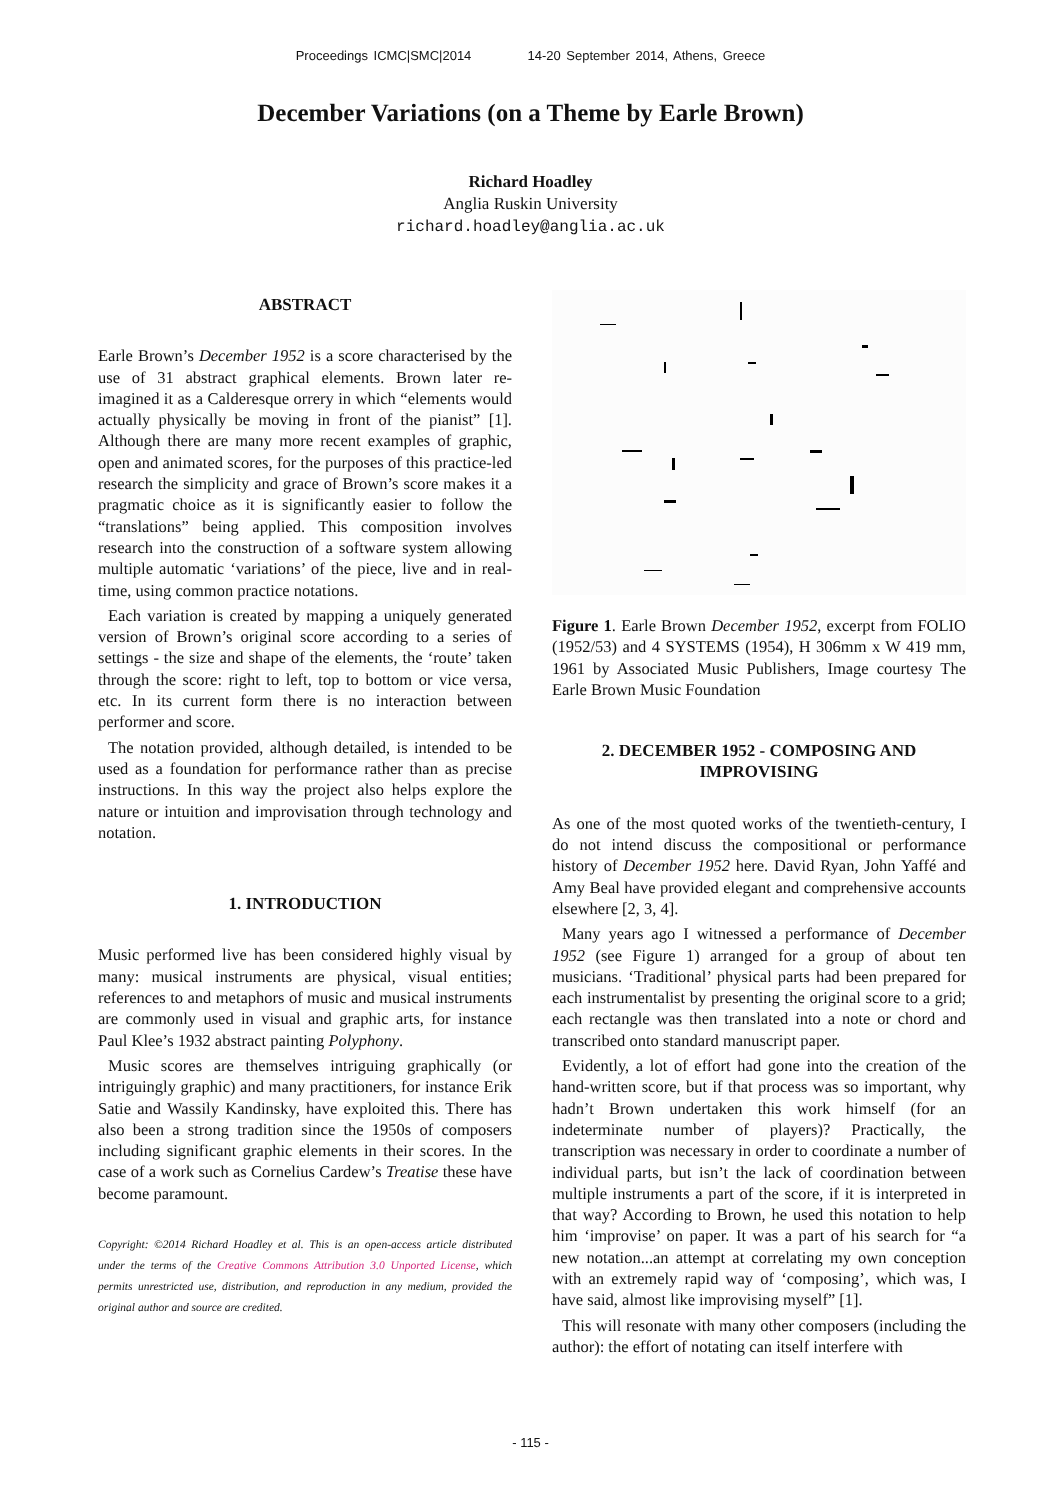Proceedings ICMC|SMC|2014 14-20 September 2014, Athens, Greece
December Variations (on a Theme by Earle Brown)
Richard Hoadley
Anglia Ruskin University
richard.hoadley@anglia.ac.uk
ABSTRACT
Earle Brown’s December 1952 is a score characterised by the use of 31 abstract graphical elements. Brown later re-imagined it as a Calderesque orrery in which “elements would actually physically be moving in front of the pianist” [1]. Although there are many more recent examples of graphic, open and animated scores, for the purposes of this practice-led research the simplicity and grace of Brown’s score makes it a pragmatic choice as it is significantly easier to follow the “translations” being applied. This composition involves research into the construction of a software system allowing multiple automatic ‘variations’ of the piece, live and in real-time, using common practice notations.
Each variation is created by mapping a uniquely generated version of Brown’s original score according to a series of settings - the size and shape of the elements, the ‘route’ taken through the score: right to left, top to bottom or vice versa, etc. In its current form there is no interaction between performer and score.
The notation provided, although detailed, is intended to be used as a foundation for performance rather than as precise instructions. In this way the project also helps explore the nature or intuition and improvisation through technology and notation.
1. INTRODUCTION
Music performed live has been considered highly visual by many: musical instruments are physical, visual entities; references to and metaphors of music and musical instruments are commonly used in visual and graphic arts, for instance Paul Klee’s 1932 abstract painting Polyphony.
Music scores are themselves intriguing graphically (or intriguingly graphic) and many practitioners, for instance Erik Satie and Wassily Kandinsky, have exploited this. There has also been a strong tradition since the 1950s of composers including significant graphic elements in their scores. In the case of a work such as Cornelius Cardew’s Treatise these have become paramount.
Copyright: ©2014 Richard Hoadley et al. This is an open-access article distributed under the terms of the Creative Commons Attribution 3.0 Unported License, which permits unrestricted use, distribution, and reproduction in any medium, provided the original author and source are credited.
Figure 1. Earle Brown December 1952, excerpt from FOLIO (1952/53) and 4 SYSTEMS (1954), H 306mm x W 419 mm, 1961 by Associated Music Publishers, Image courtesy The Earle Brown Music Foundation
2. DECEMBER 1952 - COMPOSING AND IMPROVISING
As one of the most quoted works of the twentieth-century, I do not intend discuss the compositional or performance history of December 1952 here. David Ryan, John Yaffé and Amy Beal have provided elegant and comprehensive accounts elsewhere [2, 3, 4].
Many years ago I witnessed a performance of December 1952 (see Figure 1) arranged for a group of about ten musicians. ‘Traditional’ physical parts had been prepared for each instrumentalist by presenting the original score to a grid; each rectangle was then translated into a note or chord and transcribed onto standard manuscript paper.
Evidently, a lot of effort had gone into the creation of the hand-written score, but if that process was so important, why hadn’t Brown undertaken this work himself (for an indeterminate number of players)? Practically, the transcription was necessary in order to coordinate a number of individual parts, but isn’t the lack of coordination between multiple instruments a part of the score, if it is interpreted in that way? According to Brown, he used this notation to help him ‘improvise’ on paper. It was a part of his search for “a new notation...an attempt at correlating my own conception with an extremely rapid way of ‘composing’, which was, I have said, almost like improvising myself” [1].
This will resonate with many other composers (including the author): the effort of notating can itself interfere with
- 115 -